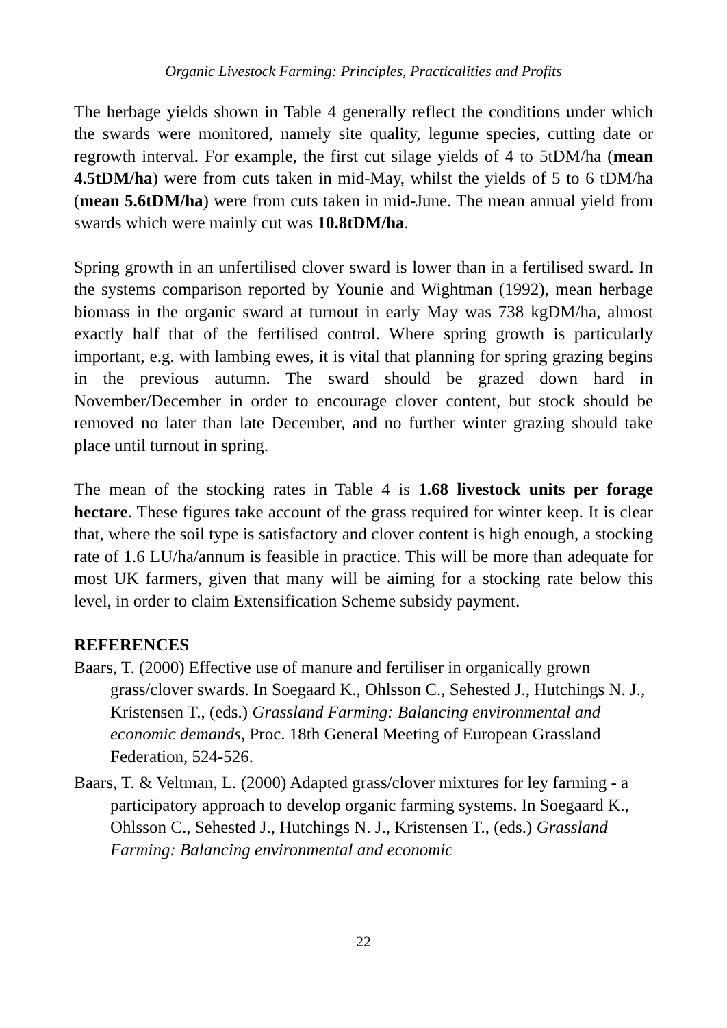Organic Livestock Farming: Principles, Practicalities and Profits
The herbage yields shown in Table 4 generally reflect the conditions under which the swards were monitored, namely site quality, legume species, cutting date or regrowth interval. For example, the first cut silage yields of 4 to 5tDM/ha (mean 4.5tDM/ha) were from cuts taken in mid-May, whilst the yields of 5 to 6 tDM/ha (mean 5.6tDM/ha) were from cuts taken in mid-June. The mean annual yield from swards which were mainly cut was 10.8tDM/ha.
Spring growth in an unfertilised clover sward is lower than in a fertilised sward. In the systems comparison reported by Younie and Wightman (1992), mean herbage biomass in the organic sward at turnout in early May was 738 kgDM/ha, almost exactly half that of the fertilised control. Where spring growth is particularly important, e.g. with lambing ewes, it is vital that planning for spring grazing begins in the previous autumn. The sward should be grazed down hard in November/December in order to encourage clover content, but stock should be removed no later than late December, and no further winter grazing should take place until turnout in spring.
The mean of the stocking rates in Table 4 is 1.68 livestock units per forage hectare. These figures take account of the grass required for winter keep. It is clear that, where the soil type is satisfactory and clover content is high enough, a stocking rate of 1.6 LU/ha/annum is feasible in practice. This will be more than adequate for most UK farmers, given that many will be aiming for a stocking rate below this level, in order to claim Extensification Scheme subsidy payment.
REFERENCES
Baars, T. (2000) Effective use of manure and fertiliser in organically grown grass/clover swards. In Soegaard K., Ohlsson C., Sehested J., Hutchings N. J., Kristensen T., (eds.) Grassland Farming: Balancing environmental and economic demands, Proc. 18th General Meeting of European Grassland Federation, 524-526.
Baars, T. & Veltman, L. (2000) Adapted grass/clover mixtures for ley farming - a participatory approach to develop organic farming systems. In Soegaard K., Ohlsson C., Sehested J., Hutchings N. J., Kristensen T., (eds.) Grassland Farming: Balancing environmental and economic
22